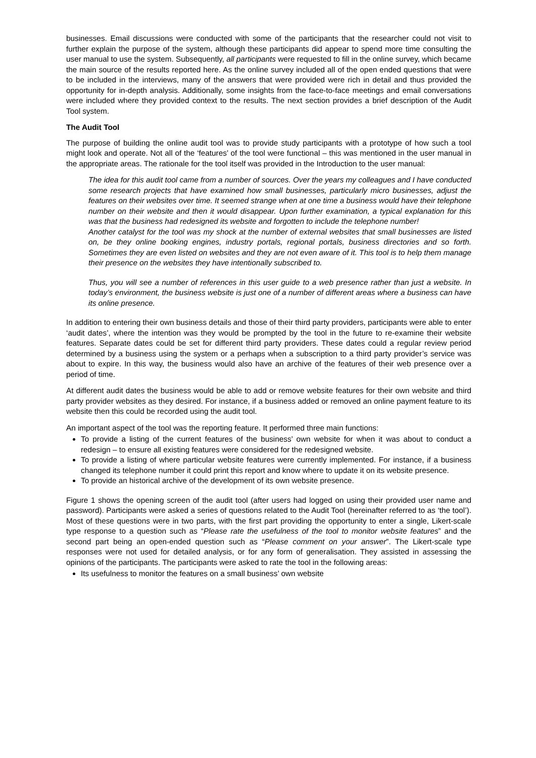businesses. Email discussions were conducted with some of the participants that the researcher could not visit to further explain the purpose of the system, although these participants did appear to spend more time consulting the user manual to use the system. Subsequently, all participants were requested to fill in the online survey, which became the main source of the results reported here. As the online survey included all of the open ended questions that were to be included in the interviews, many of the answers that were provided were rich in detail and thus provided the opportunity for in-depth analysis. Additionally, some insights from the face-to-face meetings and email conversations were included where they provided context to the results. The next section provides a brief description of the Audit Tool system.
The Audit Tool
The purpose of building the online audit tool was to provide study participants with a prototype of how such a tool might look and operate. Not all of the ‘features’ of the tool were functional – this was mentioned in the user manual in the appropriate areas. The rationale for the tool itself was provided in the Introduction to the user manual:
The idea for this audit tool came from a number of sources. Over the years my colleagues and I have conducted some research projects that have examined how small businesses, particularly micro businesses, adjust the features on their websites over time. It seemed strange when at one time a business would have their telephone number on their website and then it would disappear. Upon further examination, a typical explanation for this was that the business had redesigned its website and forgotten to include the telephone number!
Another catalyst for the tool was my shock at the number of external websites that small businesses are listed on, be they online booking engines, industry portals, regional portals, business directories and so forth. Sometimes they are even listed on websites and they are not even aware of it. This tool is to help them manage their presence on the websites they have intentionally subscribed to.
Thus, you will see a number of references in this user guide to a web presence rather than just a website. In today’s environment, the business website is just one of a number of different areas where a business can have its online presence.
In addition to entering their own business details and those of their third party providers, participants were able to enter ‘audit dates’, where the intention was they would be prompted by the tool in the future to re-examine their website features. Separate dates could be set for different third party providers. These dates could a regular review period determined by a business using the system or a perhaps when a subscription to a third party provider’s service was about to expire. In this way, the business would also have an archive of the features of their web presence over a period of time.
At different audit dates the business would be able to add or remove website features for their own website and third party provider websites as they desired. For instance, if a business added or removed an online payment feature to its website then this could be recorded using the audit tool.
An important aspect of the tool was the reporting feature. It performed three main functions:
To provide a listing of the current features of the business’ own website for when it was about to conduct a redesign – to ensure all existing features were considered for the redesigned website.
To provide a listing of where particular website features were currently implemented. For instance, if a business changed its telephone number it could print this report and know where to update it on its website presence.
To provide an historical archive of the development of its own website presence.
Figure 1 shows the opening screen of the audit tool (after users had logged on using their provided user name and password). Participants were asked a series of questions related to the Audit Tool (hereinafter referred to as ‘the tool’). Most of these questions were in two parts, with the first part providing the opportunity to enter a single, Likert-scale type response to a question such as “Please rate the usefulness of the tool to monitor website features” and the second part being an open-ended question such as “Please comment on your answer”. The Likert-scale type responses were not used for detailed analysis, or for any form of generalisation. They assisted in assessing the opinions of the participants. The participants were asked to rate the tool in the following areas:
Its usefulness to monitor the features on a small business’ own website